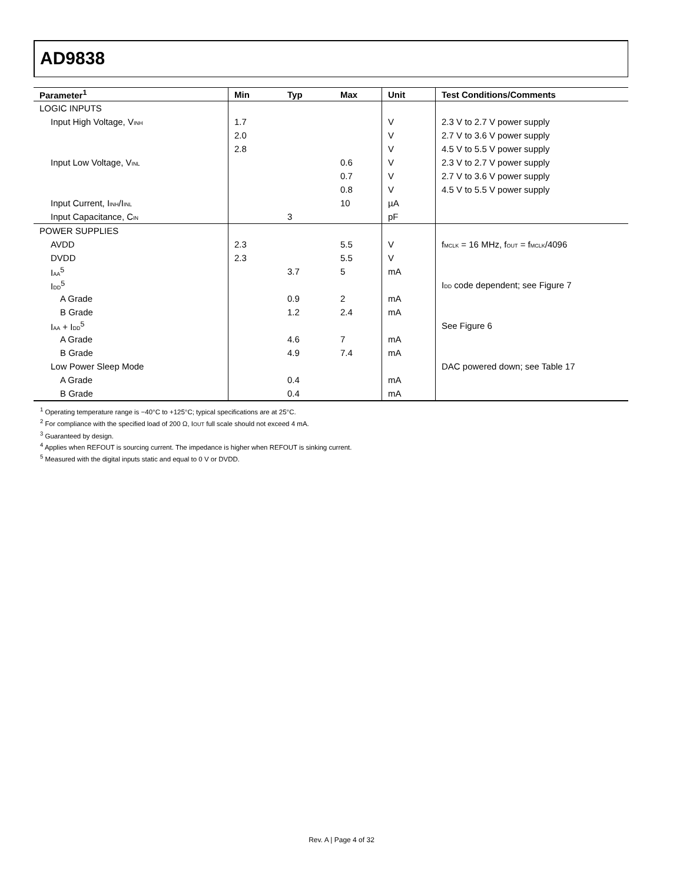AD9838
| Parameter<sup>1</sup> | Min | Typ | Max | Unit | Test Conditions/Comments |
| --- | --- | --- | --- | --- | --- |
| LOGIC INPUTS | | | | | |
| Input High Voltage, V<sub>INH</sub> | 1.7 | | | V | 2.3 V to 2.7 V power supply |
| | 2.0 | | | V | 2.7 V to 3.6 V power supply |
| | 2.8 | | | V | 4.5 V to 5.5 V power supply |
| Input Low Voltage, V<sub>INL</sub> | | | 0.6 | V | 2.3 V to 2.7 V power supply |
| | | | 0.7 | V | 2.7 V to 3.6 V power supply |
| | | | 0.8 | V | 4.5 V to 5.5 V power supply |
| Input Current, I<sub>INH</sub>/I<sub>INL</sub> | | | 10 | µA | |
| Input Capacitance, C<sub>IN</sub> | | 3 | | pF | |
| POWER SUPPLIES | | | | | |
| AVDD | 2.3 | | 5.5 | V | f<sub>MCLK</sub> = 16 MHz, f<sub>OUT</sub> = f<sub>MCLK</sub>/4096 |
| DVDD | 2.3 | | 5.5 | V | |
| I<sub>AA</sub><sup>5</sup> | | 3.7 | 5 | mA | |
| I<sub>DD</sub><sup>5</sup> | | | | | I<sub>DD</sub> code dependent; see Figure 7 |
| A Grade | | 0.9 | 2 | mA | |
| B Grade | | 1.2 | 2.4 | mA | |
| I<sub>AA</sub> + I<sub>DD</sub><sup>5</sup> | | | | | See Figure 6 |
| A Grade | | 4.6 | 7 | mA | |
| B Grade | | 4.9 | 7.4 | mA | |
| Low Power Sleep Mode | | | | | DAC powered down; see Table 17 |
| A Grade | | 0.4 | | mA | |
| B Grade | | 0.4 | | mA | |
<sup>1</sup> Operating temperature range is −40°C to +125°C; typical specifications are at 25°C.
<sup>2</sup> For compliance with the specified load of 200 Ω, I<sub>OUT</sub> full scale should not exceed 4 mA.
<sup>3</sup> Guaranteed by design.
<sup>4</sup> Applies when REFOUT is sourcing current. The impedance is higher when REFOUT is sinking current.
<sup>5</sup> Measured with the digital inputs static and equal to 0 V or DVDD.
Rev. A | Page 4 of 32